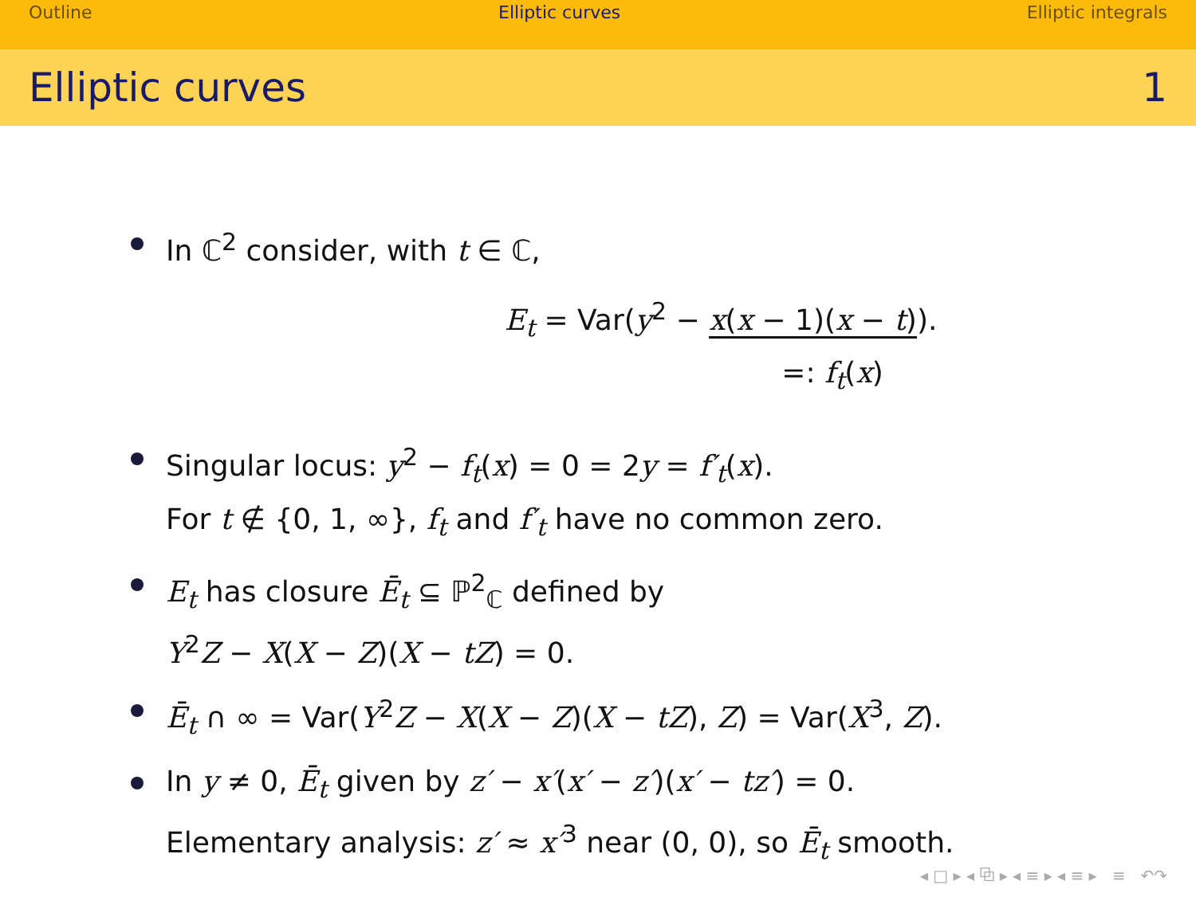Outline Elliptic curves Elliptic integrals
Elliptic curves 1
In ℂ<sup>2</sup> consider, with t ∈ ℂ,
E<sub>t</sub> = Var(y<sup>2</sup> − x(x − 1)(x − t)).
=: f<sub>t</sub>(x)
Singular locus: y<sup>2</sup> − f<sub>t</sub>(x) = 0 = 2y = f′<sub>t</sub>(x).
For t ∉ {0, 1, ∞}, f<sub>t</sub> and f′<sub>t</sub> have no common zero.
E<sub>t</sub> has closure Ē<sub>t</sub> ⊆ ℙ<sup>2</sup><sub>ℂ</sub> defined by
Y<sup>2</sup>Z − X(X − Z)(X − tZ) = 0.
Ē<sub>t</sub> ∩ ∞ = Var(Y<sup>2</sup>Z − X(X − Z)(X − tZ), Z) = Var(X<sup>3</sup>, Z).
In y ≠ 0, Ē<sub>t</sub> given by z′ − x′(x′ − z′)(x′ − tz′) = 0.
Elementary analysis: z′ ≈ x′<sup>3</sup> near (0, 0), so Ē<sub>t</sub> smooth.
◂ □ ▸ ◂ ⧉ ▸ ◂ ≡ ▸ ◂ ≡ ▸ ≡ ↶↷